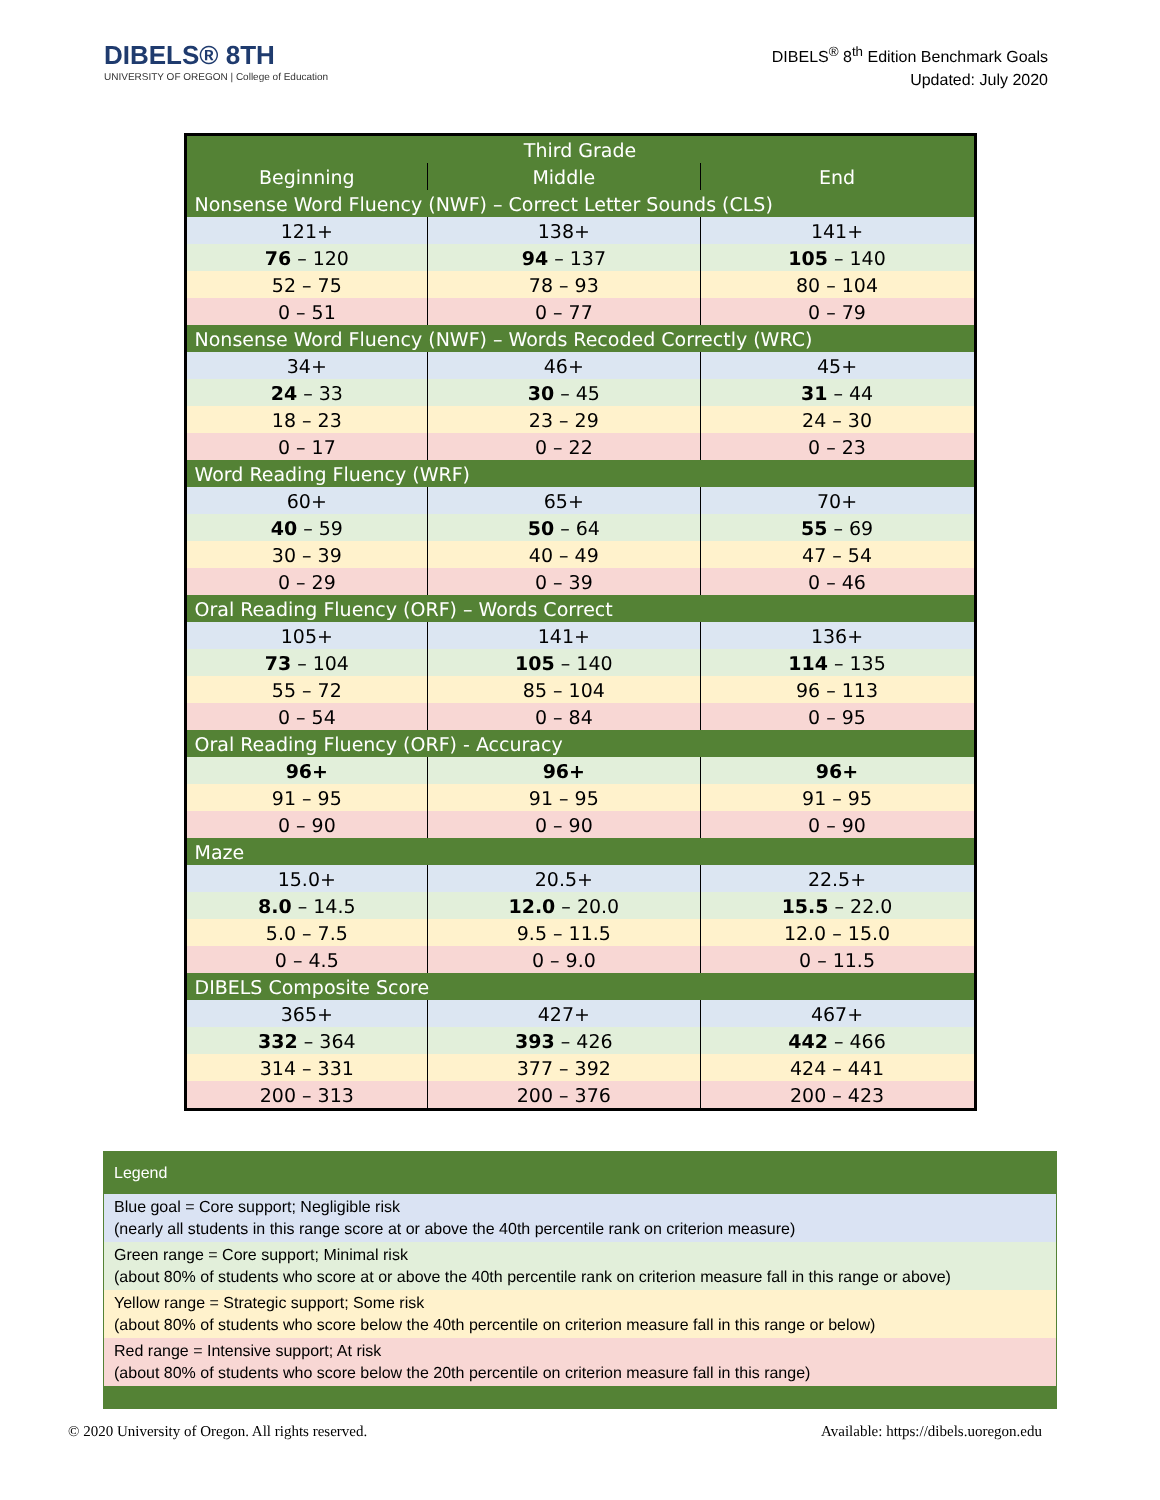DIBELS® 8TH
UNIVERSITY OF OREGON | College of Education
DIBELS<sup>®</sup> 8<sup>th</sup> Edition Benchmark Goals
Updated: July 2020
| Third Grade | | |
| --- | --- | --- |
| Beginning | Middle | End |
| Nonsense Word Fluency (NWF) – Correct Letter Sounds (CLS) | | |
| 121+ | 138+ | 141+ |
| 76 – 120 | 94 – 137 | 105 – 140 |
| 52 – 75 | 78 – 93 | 80 – 104 |
| 0 – 51 | 0 – 77 | 0 – 79 |
| Nonsense Word Fluency (NWF) – Words Recoded Correctly (WRC) | | |
| 34+ | 46+ | 45+ |
| 24 – 33 | 30 – 45 | 31 – 44 |
| 18 – 23 | 23 – 29 | 24 – 30 |
| 0 – 17 | 0 – 22 | 0 – 23 |
| Word Reading Fluency (WRF) | | |
| 60+ | 65+ | 70+ |
| 40 – 59 | 50 – 64 | 55 – 69 |
| 30 – 39 | 40 – 49 | 47 – 54 |
| 0 – 29 | 0 – 39 | 0 – 46 |
| Oral Reading Fluency (ORF) – Words Correct | | |
| 105+ | 141+ | 136+ |
| 73 – 104 | 105 – 140 | 114 – 135 |
| 55 – 72 | 85 – 104 | 96 – 113 |
| 0 – 54 | 0 – 84 | 0 – 95 |
| Oral Reading Fluency (ORF) - Accuracy | | |
| 96+ | 96+ | 96+ |
| 91 – 95 | 91 – 95 | 91 – 95 |
| 0 – 90 | 0 – 90 | 0 – 90 |
| Maze | | |
| 15.0+ | 20.5+ | 22.5+ |
| 8.0 – 14.5 | 12.0 – 20.0 | 15.5 – 22.0 |
| 5.0 – 7.5 | 9.5 – 11.5 | 12.0 – 15.0 |
| 0 – 4.5 | 0 – 9.0 | 0 – 11.5 |
| DIBELS Composite Score | | |
| 365+ | 427+ | 467+ |
| 332 – 364 | 393 – 426 | 442 – 466 |
| 314 – 331 | 377 – 392 | 424 – 441 |
| 200 – 313 | 200 – 376 | 200 – 423 |
Legend
Blue goal = Core support; Negligible risk
(nearly all students in this range score at or above the 40th percentile rank on criterion measure)
Green range = Core support; Minimal risk
(about 80% of students who score at or above the 40th percentile rank on criterion measure fall in this range or above)
Yellow range = Strategic support; Some risk
(about 80% of students who score below the 40th percentile on criterion measure fall in this range or below)
Red range = Intensive support; At risk
(about 80% of students who score below the 20th percentile on criterion measure fall in this range)
© 2020 University of Oregon. All rights reserved. Available: https://dibels.uoregon.edu